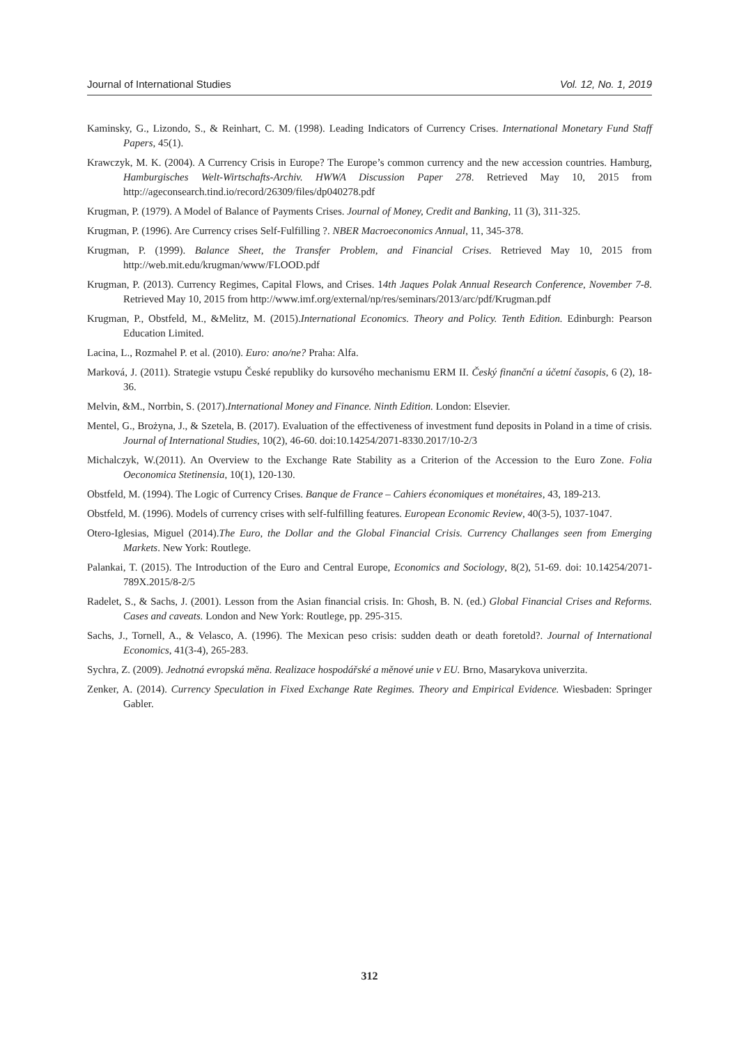Journal of International Studies Vol. 12, No. 1, 2019
Kaminsky, G., Lizondo, S., & Reinhart, C. M. (1998). Leading Indicators of Currency Crises. International Monetary Fund Staff Papers, 45(1).
Krawczyk, M. K. (2004). A Currency Crisis in Europe? The Europe’s common currency and the new accession countries. Hamburg, Hamburgisches Welt-Wirtschafts-Archiv. HWWA Discussion Paper 278. Retrieved May 10, 2015 from http://ageconsearch.tind.io/record/26309/files/dp040278.pdf
Krugman, P. (1979). A Model of Balance of Payments Crises. Journal of Money, Credit and Banking, 11 (3), 311-325.
Krugman, P. (1996). Are Currency crises Self-Fulfilling ?. NBER Macroeconomics Annual, 11, 345-378.
Krugman, P. (1999). Balance Sheet, the Transfer Problem, and Financial Crises. Retrieved May 10, 2015 from http://web.mit.edu/krugman/www/FLOOD.pdf
Krugman, P. (2013). Currency Regimes, Capital Flows, and Crises. 14th Jaques Polak Annual Research Conference, November 7-8. Retrieved May 10, 2015 from http://www.imf.org/external/np/res/seminars/2013/arc/pdf/Krugman.pdf
Krugman, P., Obstfeld, M., &Melitz, M. (2015).International Economics. Theory and Policy. Tenth Edition. Edinburgh: Pearson Education Limited.
Lacina, L., Rozmahel P. et al. (2010). Euro: ano/ne? Praha: Alfa.
Marková, J. (2011). Strategie vstupu České republiky do kursového mechanismu ERM II. Český finanční a účetní časopis, 6 (2), 18-36.
Melvin, &M., Norrbin, S. (2017).International Money and Finance. Ninth Edition. London: Elsevier.
Mentel, G., Brożyna, J., & Szetela, B. (2017). Evaluation of the effectiveness of investment fund deposits in Poland in a time of crisis. Journal of International Studies, 10(2), 46-60. doi:10.14254/2071-8330.2017/10-2/3
Michalczyk, W.(2011). An Overview to the Exchange Rate Stability as a Criterion of the Accession to the Euro Zone. Folia Oeconomica Stetinensia, 10(1), 120-130.
Obstfeld, M. (1994). The Logic of Currency Crises. Banque de France – Cahiers économiques et monétaires, 43, 189-213.
Obstfeld, M. (1996). Models of currency crises with self-fulfilling features. European Economic Review, 40(3-5), 1037-1047.
Otero-Iglesias, Miguel (2014).The Euro, the Dollar and the Global Financial Crisis. Currency Challanges seen from Emerging Markets. New York: Routlege.
Palankai, T. (2015). The Introduction of the Euro and Central Europe, Economics and Sociology, 8(2), 51-69. doi: 10.14254/2071-789X.2015/8-2/5
Radelet, S., & Sachs, J. (2001). Lesson from the Asian financial crisis. In: Ghosh, B. N. (ed.) Global Financial Crises and Reforms. Cases and caveats. London and New York: Routlege, pp. 295-315.
Sachs, J., Tornell, A., & Velasco, A. (1996). The Mexican peso crisis: sudden death or death foretold?. Journal of International Economics, 41(3-4), 265-283.
Sychra, Z. (2009). Jednotná evropská měna. Realizace hospodářské a měnové unie v EU. Brno, Masarykova univerzita.
Zenker, A. (2014). Currency Speculation in Fixed Exchange Rate Regimes. Theory and Empirical Evidence. Wiesbaden: Springer Gabler.
312